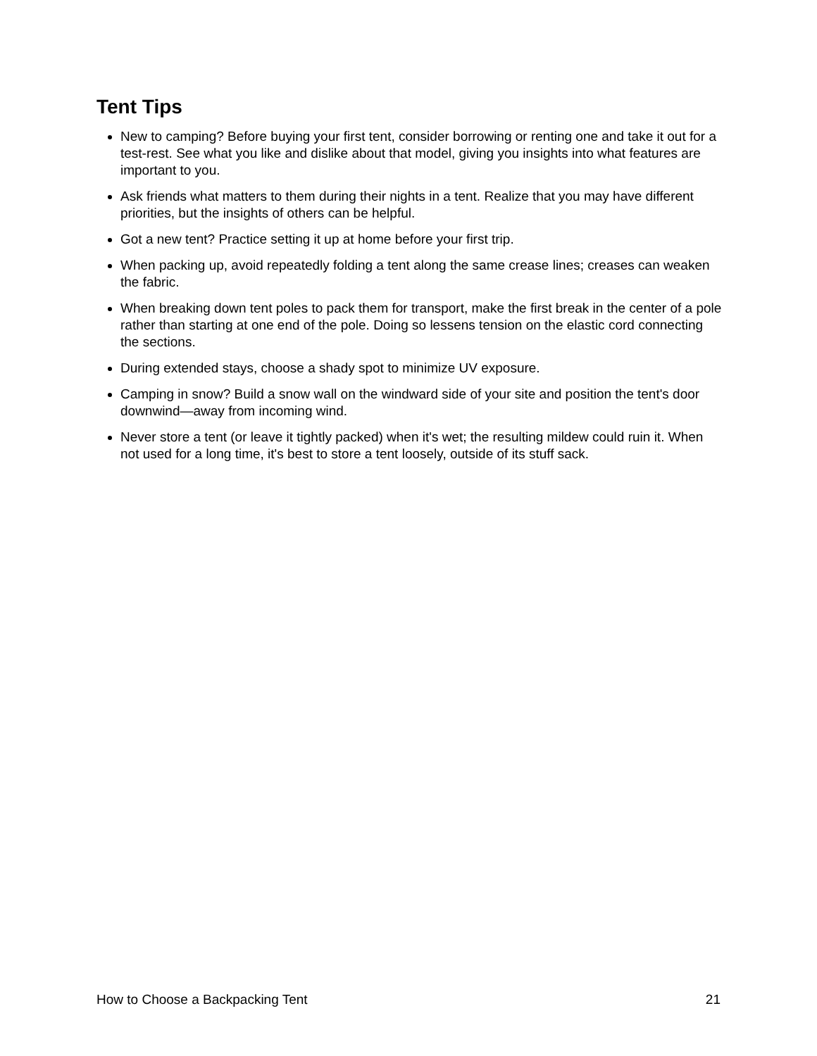Tent Tips
New to camping? Before buying your first tent, consider borrowing or renting one and take it out for a test-rest. See what you like and dislike about that model, giving you insights into what features are important to you.
Ask friends what matters to them during their nights in a tent. Realize that you may have different priorities, but the insights of others can be helpful.
Got a new tent? Practice setting it up at home before your first trip.
When packing up, avoid repeatedly folding a tent along the same crease lines; creases can weaken the fabric.
When breaking down tent poles to pack them for transport, make the first break in the center of a pole rather than starting at one end of the pole. Doing so lessens tension on the elastic cord connecting the sections.
During extended stays, choose a shady spot to minimize UV exposure.
Camping in snow? Build a snow wall on the windward side of your site and position the tent's door downwind—away from incoming wind.
Never store a tent (or leave it tightly packed) when it's wet; the resulting mildew could ruin it. When not used for a long time, it's best to store a tent loosely, outside of its stuff sack.
How to Choose a Backpacking Tent 21